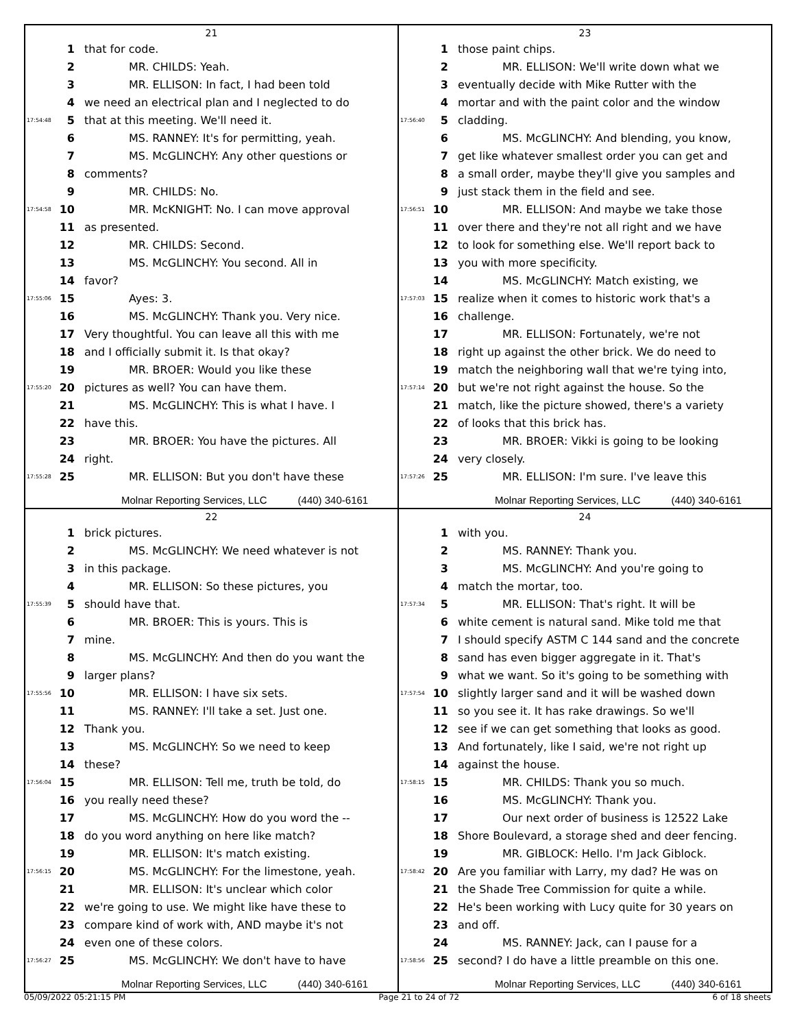21
1 that for code.
2 MR. CHILDS: Yeah.
3 MR. ELLISON: In fact, I had been told
4 we need an electrical plan and I neglected to do
17:54:48 5 that at this meeting. We'll need it.
6 MS. RANNEY: It's for permitting, yeah.
7 MS. McGLINCHY: Any other questions or
8 comments?
9 MR. CHILDS: No.
17:54:58 10 MR. McKNIGHT: No. I can move approval
11 as presented.
12 MR. CHILDS: Second.
13 MS. McGLINCHY: You second. All in
14 favor?
17:55:06 15 Ayes: 3.
16 MS. McGLINCHY: Thank you. Very nice.
17 Very thoughtful. You can leave all this with me
18 and I officially submit it. Is that okay?
19 MR. BROER: Would you like these
17:55:20 20 pictures as well? You can have them.
21 MS. McGLINCHY: This is what I have. I
22 have this.
23 MR. BROER: You have the pictures. All
24 right.
17:55:28 25 MR. ELLISON: But you don't have these
Molnar Reporting Services, LLC (440) 340-6161
23
1 those paint chips.
2 MR. ELLISON: We'll write down what we
3 eventually decide with Mike Rutter with the
4 mortar and with the paint color and the window
17:56:40 5 cladding.
6 MS. McGLINCHY: And blending, you know,
7 get like whatever smallest order you can get and
8 a small order, maybe they'll give you samples and
9 just stack them in the field and see.
17:56:51 10 MR. ELLISON: And maybe we take those
11 over there and they're not all right and we have
12 to look for something else. We'll report back to
13 you with more specificity.
14 MS. McGLINCHY: Match existing, we
17:57:03 15 realize when it comes to historic work that's a
16 challenge.
17 MR. ELLISON: Fortunately, we're not
18 right up against the other brick. We do need to
19 match the neighboring wall that we're tying into,
17:57:14 20 but we're not right against the house. So the
21 match, like the picture showed, there's a variety
22 of looks that this brick has.
23 MR. BROER: Vikki is going to be looking
24 very closely.
17:57:26 25 MR. ELLISON: I'm sure. I've leave this
Molnar Reporting Services, LLC (440) 340-6161
22
1 brick pictures.
2 MS. McGLINCHY: We need whatever is not
3 in this package.
4 MR. ELLISON: So these pictures, you
17:55:39 5 should have that.
6 MR. BROER: This is yours. This is
7 mine.
8 MS. McGLINCHY: And then do you want the
9 larger plans?
17:55:56 10 MR. ELLISON: I have six sets.
11 MS. RANNEY: I'll take a set. Just one.
12 Thank you.
13 MS. McGLINCHY: So we need to keep
14 these?
17:56:04 15 MR. ELLISON: Tell me, truth be told, do
16 you really need these?
17 MS. McGLINCHY: How do you word the --
18 do you word anything on here like match?
19 MR. ELLISON: It's match existing.
17:56:15 20 MS. McGLINCHY: For the limestone, yeah.
21 MR. ELLISON: It's unclear which color
22 we're going to use. We might like have these to
23 compare kind of work with, AND maybe it's not
24 even one of these colors.
17:56:27 25 MS. McGLINCHY: We don't have to have
Molnar Reporting Services, LLC (440) 340-6161
24
1 with you.
2 MS. RANNEY: Thank you.
3 MS. McGLINCHY: And you're going to
4 match the mortar, too.
17:57:34 5 MR. ELLISON: That's right. It will be
6 white cement is natural sand. Mike told me that
7 I should specify ASTM C 144 sand and the concrete
8 sand has even bigger aggregate in it. That's
9 what we want. So it's going to be something with
17:57:54 10 slightly larger sand and it will be washed down
11 so you see it. It has rake drawings. So we'll
12 see if we can get something that looks as good.
13 And fortunately, like I said, we're not right up
14 against the house.
17:58:15 15 MR. CHILDS: Thank you so much.
16 MS. McGLINCHY: Thank you.
17 Our next order of business is 12522 Lake
18 Shore Boulevard, a storage shed and deer fencing.
19 MR. GIBLOCK: Hello. I'm Jack Giblock.
17:58:42 20 Are you familiar with Larry, my dad? He was on
21 the Shade Tree Commission for quite a while.
22 He's been working with Lucy quite for 30 years on
23 and off.
24 MS. RANNEY: Jack, can I pause for a
17:58:56 25 second? I do have a little preamble on this one.
Molnar Reporting Services, LLC (440) 340-6161
05/09/2022 05:21:15 PM Page 21 to 24 of 72 6 of 18 sheets